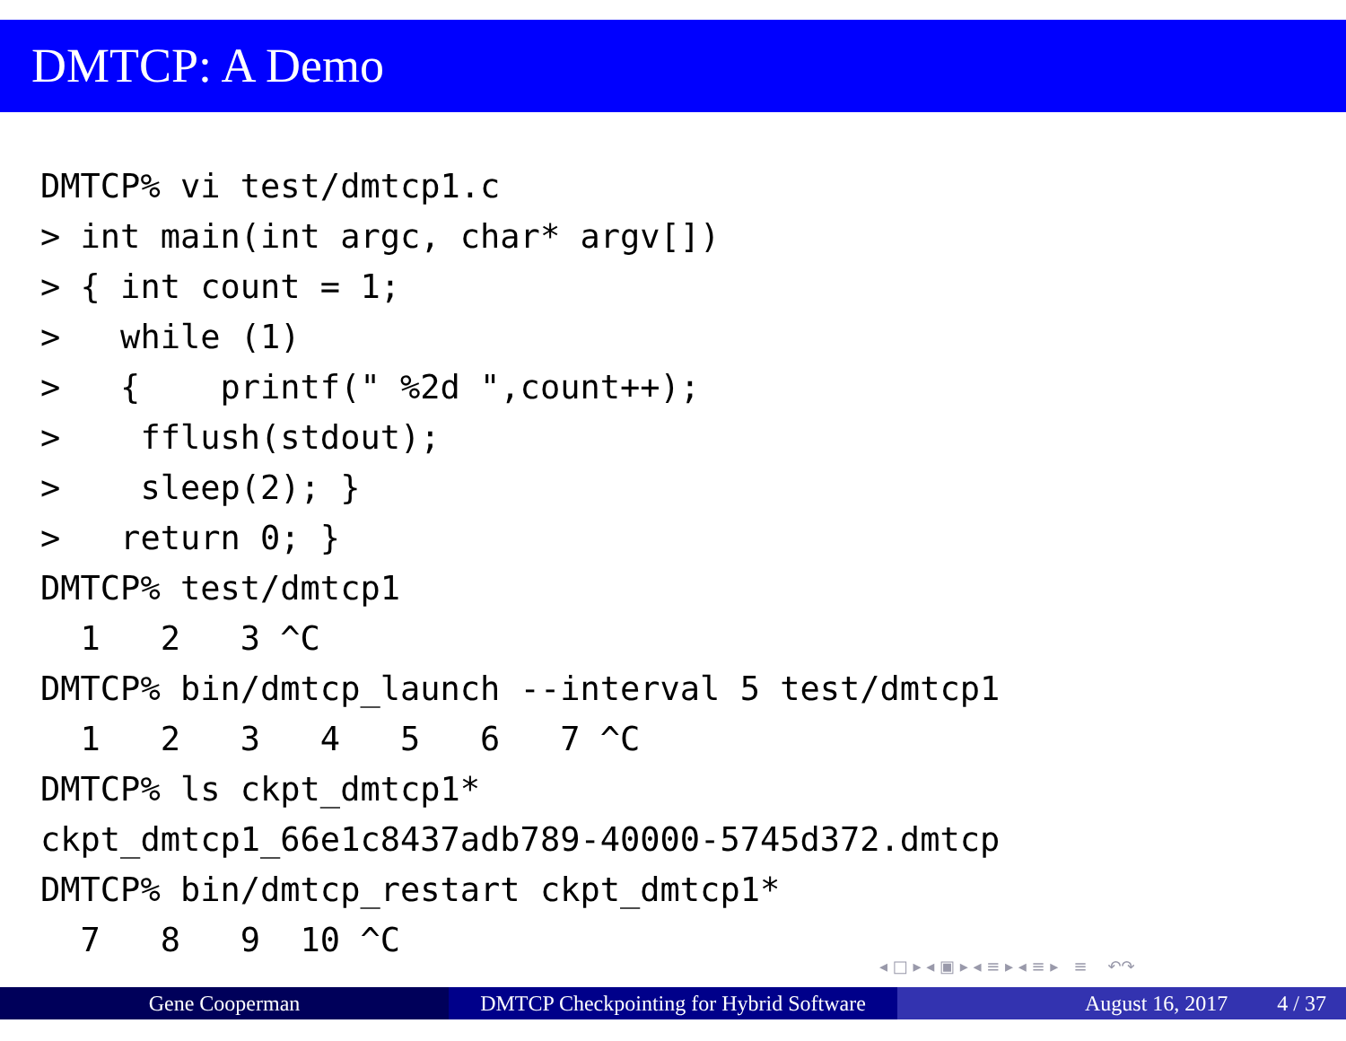DMTCP: A Demo
DMTCP% vi test/dmtcp1.c
> int main(int argc, char* argv[])
> { int count = 1;
>   while (1)
>   {    printf(" %2d ",count++);
>    fflush(stdout);
>    sleep(2); }
>   return 0; }
DMTCP% test/dmtcp1
  1   2   3 ^C
DMTCP% bin/dmtcp_launch --interval 5 test/dmtcp1
  1   2   3   4   5   6   7 ^C
DMTCP% ls ckpt_dmtcp1*
ckpt_dmtcp1_66e1c8437adb789-40000-5745d372.dmtcp
DMTCP% bin/dmtcp_restart ckpt_dmtcp1*
  7   8   9  10 ^C
◂ □ ▸ ◂ ▣ ▸ ◂ ≡ ▸ ◂ ≡ ▸ ≡ ↶↷
Gene Cooperman DMTCP Checkpointing for Hybrid Software
August 16, 2017 4 / 37